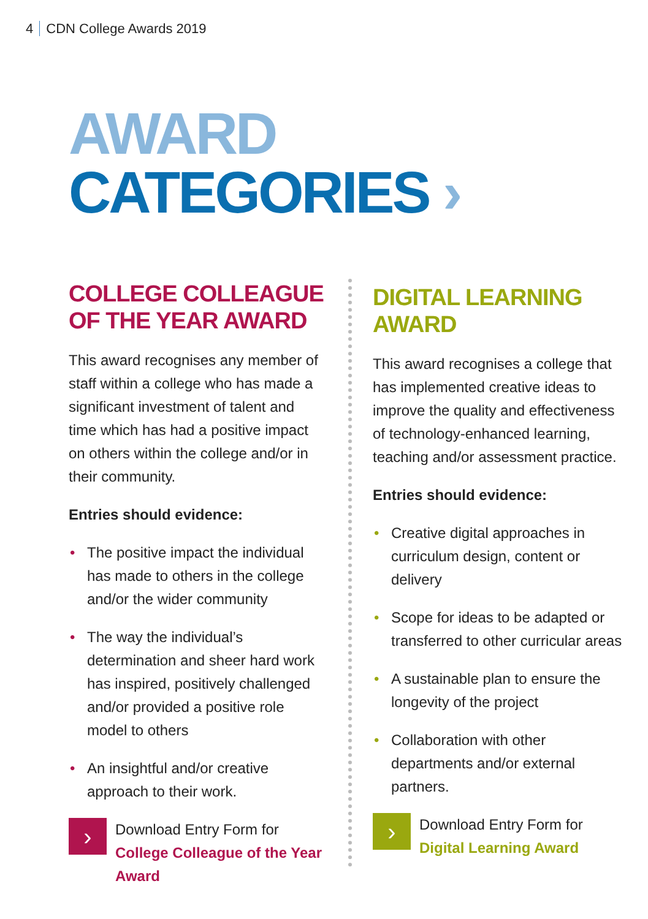4 CDN College Awards 2019
AWARD CATEGORIES ›
COLLEGE COLLEAGUE
OF THE YEAR AWARD
This award recognises any member of staff within a college who has made a significant investment of talent and time which has had a positive impact on others within the college and/or in their community.
Entries should evidence:
• The positive impact the individual has made to others in the college and/or the wider community
• The way the individual’s determination and sheer hard work has inspired, positively challenged and/or provided a positive role model to others
• An insightful and/or creative approach to their work.
›
Download Entry Form for
College Colleague of the Year Award
DIGITAL LEARNING
AWARD
This award recognises a college that has implemented creative ideas to improve the quality and effectiveness of technology-enhanced learning, teaching and/or assessment practice.
Entries should evidence:
• Creative digital approaches in curriculum design, content or delivery
• Scope for ideas to be adapted or transferred to other curricular areas
• A sustainable plan to ensure the longevity of the project
• Collaboration with other departments and/or external partners.
›
Download Entry Form for
Digital Learning Award